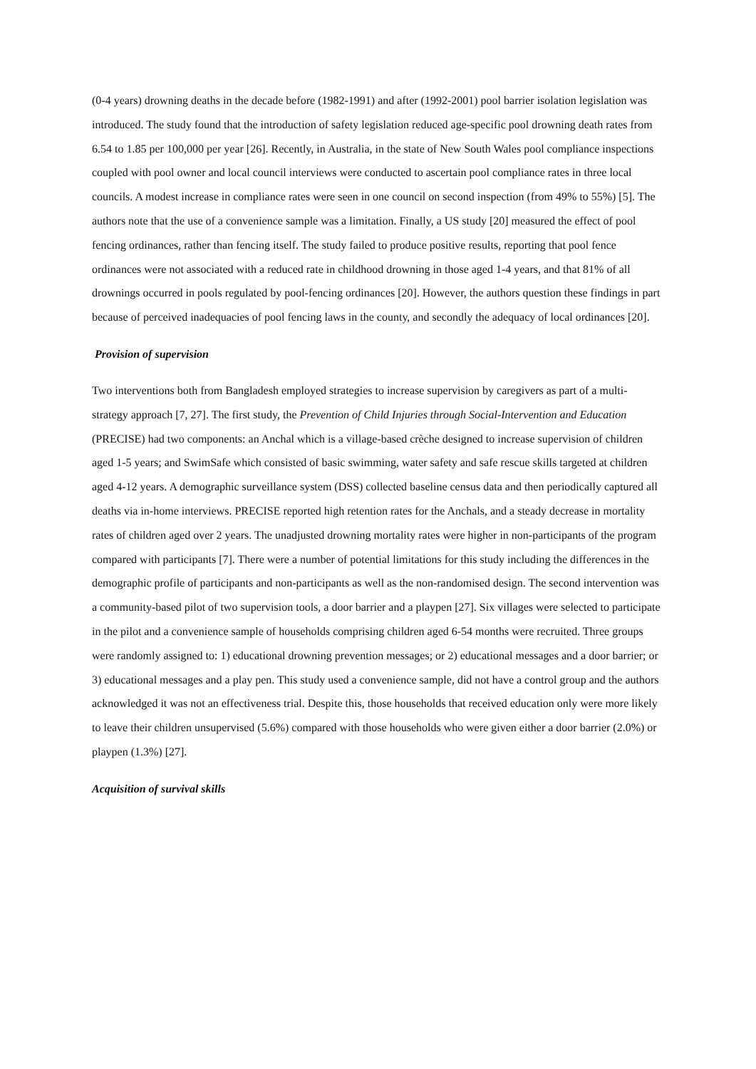(0-4 years) drowning deaths in the decade before (1982-1991) and after (1992-2001) pool barrier isolation legislation was introduced. The study found that the introduction of safety legislation reduced age-specific pool drowning death rates from 6.54 to 1.85 per 100,000 per year [26]. Recently, in Australia, in the state of New South Wales pool compliance inspections coupled with pool owner and local council interviews were conducted to ascertain pool compliance rates in three local councils. A modest increase in compliance rates were seen in one council on second inspection (from 49% to 55%) [5]. The authors note that the use of a convenience sample was a limitation. Finally, a US study [20] measured the effect of pool fencing ordinances, rather than fencing itself. The study failed to produce positive results, reporting that pool fence ordinances were not associated with a reduced rate in childhood drowning in those aged 1-4 years, and that 81% of all drownings occurred in pools regulated by pool-fencing ordinances [20]. However, the authors question these findings in part because of perceived inadequacies of pool fencing laws in the county, and secondly the adequacy of local ordinances [20].
Provision of supervision
Two interventions both from Bangladesh employed strategies to increase supervision by caregivers as part of a multi-strategy approach [7, 27]. The first study, the Prevention of Child Injuries through Social-Intervention and Education (PRECISE) had two components: an Anchal which is a village-based crèche designed to increase supervision of children aged 1-5 years; and SwimSafe which consisted of basic swimming, water safety and safe rescue skills targeted at children aged 4-12 years. A demographic surveillance system (DSS) collected baseline census data and then periodically captured all deaths via in-home interviews. PRECISE reported high retention rates for the Anchals, and a steady decrease in mortality rates of children aged over 2 years. The unadjusted drowning mortality rates were higher in non-participants of the program compared with participants [7]. There were a number of potential limitations for this study including the differences in the demographic profile of participants and non-participants as well as the non-randomised design. The second intervention was a community-based pilot of two supervision tools, a door barrier and a playpen [27]. Six villages were selected to participate in the pilot and a convenience sample of households comprising children aged 6-54 months were recruited. Three groups were randomly assigned to: 1) educational drowning prevention messages; or 2) educational messages and a door barrier; or 3) educational messages and a play pen. This study used a convenience sample, did not have a control group and the authors acknowledged it was not an effectiveness trial. Despite this, those households that received education only were more likely to leave their children unsupervised (5.6%) compared with those households who were given either a door barrier (2.0%) or playpen (1.3%) [27].
Acquisition of survival skills